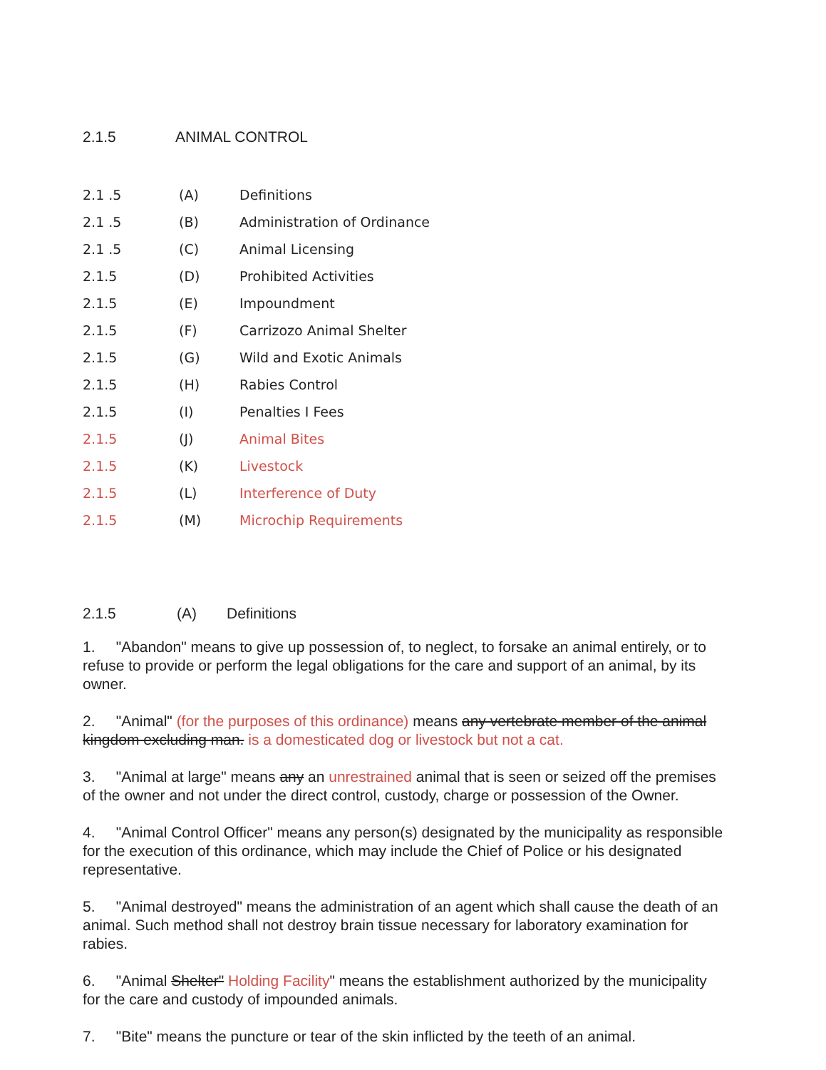2.1.5 ANIMAL CONTROL
| 2.1 .5 | (A) | Definitions |
| 2.1 .5 | (B) | Administration of Ordinance |
| 2.1 .5 | (C) | Animal Licensing |
| 2.1.5 | (D) | Prohibited Activities |
| 2.1.5 | (E) | Impoundment |
| 2.1.5 | (F) | Carrizozo Animal Shelter |
| 2.1.5 | (G) | Wild and Exotic Animals |
| 2.1.5 | (H) | Rabies Control |
| 2.1.5 | (I) | Penalties I Fees |
| 2.1.5 | (J) | Animal Bites |
| 2.1.5 | (K) | Livestock |
| 2.1.5 | (L) | Interference of Duty |
| 2.1.5 | (M) | Microchip Requirements |
2.1.5 (A) Definitions
1. "Abandon" means to give up possession of, to neglect, to forsake an animal entirely, or to refuse to provide or perform the legal obligations for the care and support of an animal, by its owner.
2. "Animal" (for the purposes of this ordinance) means any vertebrate member of the animal kingdom excluding man. is a domesticated dog or livestock but not a cat.
3. "Animal at large" means any an unrestrained animal that is seen or seized off the premises of the owner and not under the direct control, custody, charge or possession of the Owner.
4. "Animal Control Officer" means any person(s) designated by the municipality as responsible for the execution of this ordinance, which may include the Chief of Police or his designated representative.
5. "Animal destroyed" means the administration of an agent which shall cause the death of an animal. Such method shall not destroy brain tissue necessary for laboratory examination for rabies.
6. "Animal Shelter" Holding Facility" means the establishment authorized by the municipality for the care and custody of impounded animals.
7. "Bite" means the puncture or tear of the skin inflicted by the teeth of an animal.